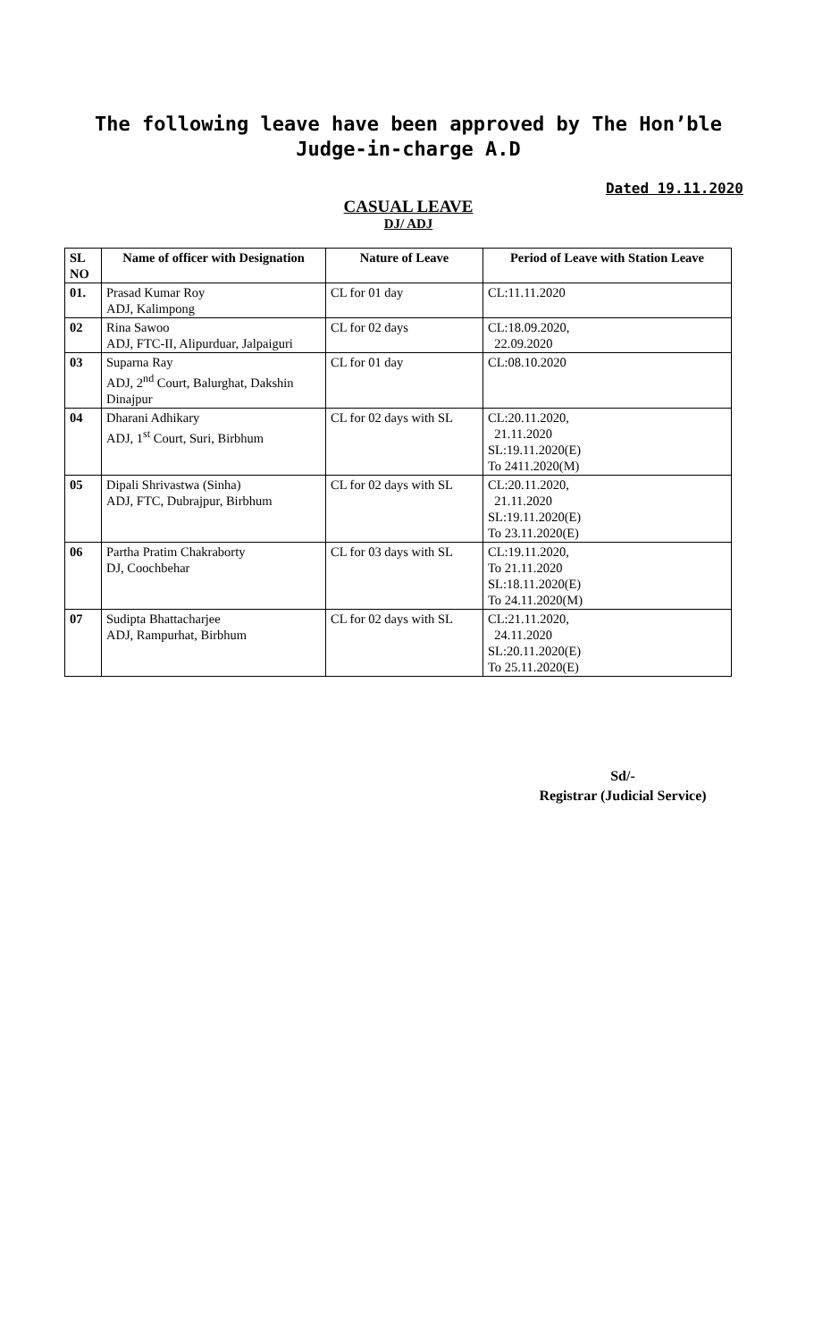The following leave have been approved by The Hon’ble Judge-in-charge A.D
Dated 19.11.2020
CASUAL LEAVE
DJ/ ADJ
| SL NO | Name of officer with Designation | Nature of Leave | Period of Leave with Station Leave |
| --- | --- | --- | --- |
| 01. | Prasad Kumar Roy ADJ, Kalimpong | CL for 01 day | CL:11.11.2020 |
| 02 | Rina Sawoo ADJ, FTC-II, Alipurduar, Jalpaiguri | CL for 02 days | CL:18.09.2020, 22.09.2020 |
| 03 | Suparna Ray ADJ, 2<sup>nd</sup> Court, Balurghat, Dakshin Dinajpur | CL for 01 day | CL:08.10.2020 |
| 04 | Dharani Adhikary ADJ, 1<sup>st</sup> Court, Suri, Birbhum | CL for 02 days with SL | CL:20.11.2020, 21.11.2020 SL:19.11.2020(E) To 2411.2020(M) |
| 05 | Dipali Shrivastwa (Sinha) ADJ, FTC, Dubrajpur, Birbhum | CL for 02 days with SL | CL:20.11.2020, 21.11.2020 SL:19.11.2020(E) To 23.11.2020(E) |
| 06 | Partha Pratim Chakraborty DJ, Coochbehar | CL for 03 days with SL | CL:19.11.2020, To 21.11.2020 SL:18.11.2020(E) To 24.11.2020(M) |
| 07 | Sudipta Bhattacharjee ADJ, Rampurhat, Birbhum | CL for 02 days with SL | CL:21.11.2020, 24.11.2020 SL:20.11.2020(E) To 25.11.2020(E) |
Sd/-
Registrar (Judicial Service)